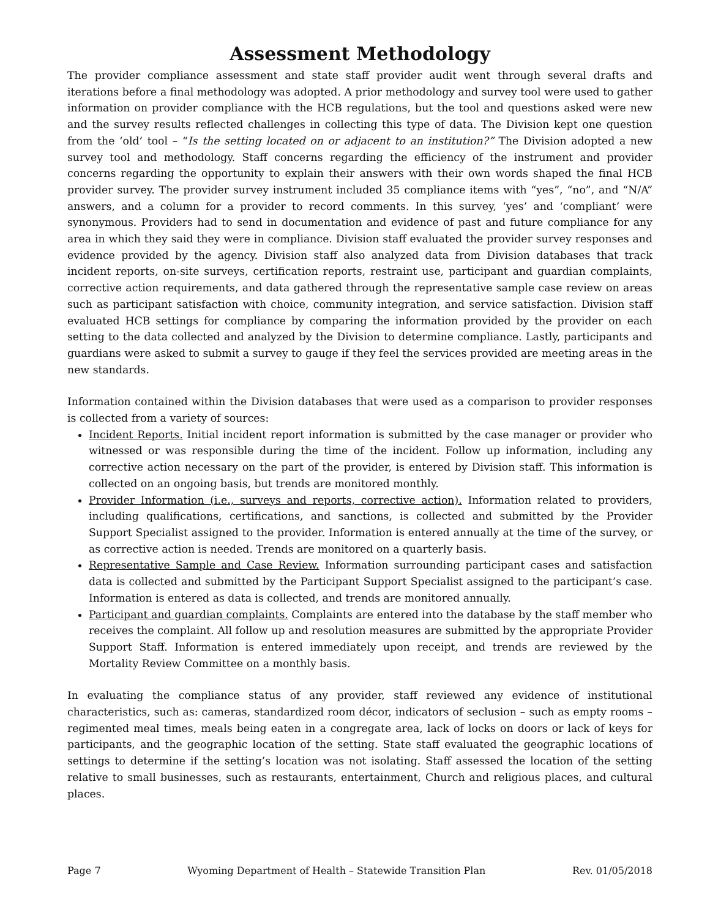Assessment Methodology
The provider compliance assessment and state staff provider audit went through several drafts and iterations before a final methodology was adopted. A prior methodology and survey tool were used to gather information on provider compliance with the HCB regulations, but the tool and questions asked were new and the survey results reflected challenges in collecting this type of data. The Division kept one question from the ‘old’ tool – “Is the setting located on or adjacent to an institution?” The Division adopted a new survey tool and methodology. Staff concerns regarding the efficiency of the instrument and provider concerns regarding the opportunity to explain their answers with their own words shaped the final HCB provider survey. The provider survey instrument included 35 compliance items with “yes”, “no”, and “N/A” answers, and a column for a provider to record comments. In this survey, ‘yes’ and ‘compliant’ were synonymous. Providers had to send in documentation and evidence of past and future compliance for any area in which they said they were in compliance. Division staff evaluated the provider survey responses and evidence provided by the agency. Division staff also analyzed data from Division databases that track incident reports, on-site surveys, certification reports, restraint use, participant and guardian complaints, corrective action requirements, and data gathered through the representative sample case review on areas such as participant satisfaction with choice, community integration, and service satisfaction. Division staff evaluated HCB settings for compliance by comparing the information provided by the provider on each setting to the data collected and analyzed by the Division to determine compliance. Lastly, participants and guardians were asked to submit a survey to gauge if they feel the services provided are meeting areas in the new standards.
Information contained within the Division databases that were used as a comparison to provider responses is collected from a variety of sources:
Incident Reports. Initial incident report information is submitted by the case manager or provider who witnessed or was responsible during the time of the incident. Follow up information, including any corrective action necessary on the part of the provider, is entered by Division staff. This information is collected on an ongoing basis, but trends are monitored monthly.
Provider Information (i.e., surveys and reports, corrective action). Information related to providers, including qualifications, certifications, and sanctions, is collected and submitted by the Provider Support Specialist assigned to the provider. Information is entered annually at the time of the survey, or as corrective action is needed. Trends are monitored on a quarterly basis.
Representative Sample and Case Review. Information surrounding participant cases and satisfaction data is collected and submitted by the Participant Support Specialist assigned to the participant’s case. Information is entered as data is collected, and trends are monitored annually.
Participant and guardian complaints. Complaints are entered into the database by the staff member who receives the complaint. All follow up and resolution measures are submitted by the appropriate Provider Support Staff. Information is entered immediately upon receipt, and trends are reviewed by the Mortality Review Committee on a monthly basis.
In evaluating the compliance status of any provider, staff reviewed any evidence of institutional characteristics, such as: cameras, standardized room décor, indicators of seclusion – such as empty rooms – regimented meal times, meals being eaten in a congregate area, lack of locks on doors or lack of keys for participants, and the geographic location of the setting. State staff evaluated the geographic locations of settings to determine if the setting’s location was not isolating. Staff assessed the location of the setting relative to small businesses, such as restaurants, entertainment, Church and religious places, and cultural places.
Page 7 Wyoming Department of Health – Statewide Transition Plan Rev. 01/05/2018